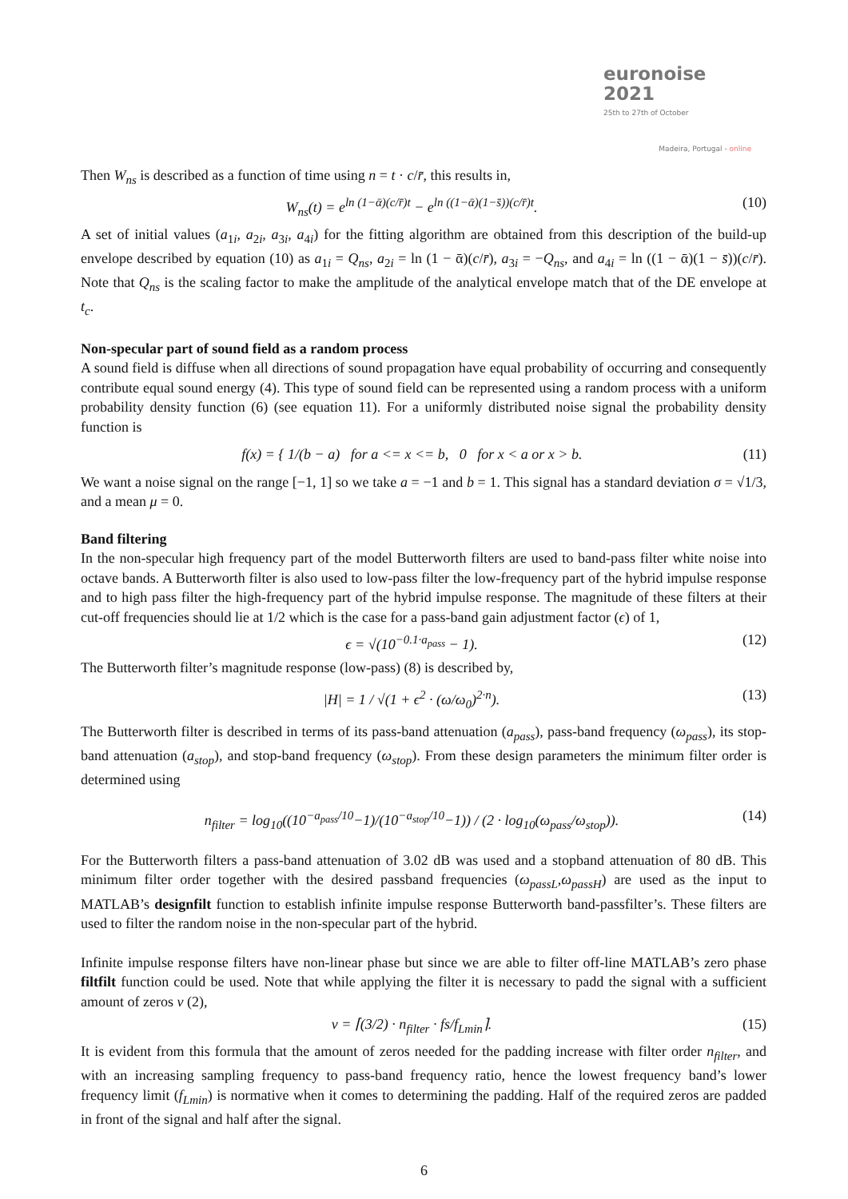euronoise 2021
25th to 27th of October
Madeira, Portugal - online
Then W<sub>ns</sub> is described as a function of time using n = t · c/r̄, this results in,
W<sub>ns</sub>(t) = e<sup>ln (1−ᾱ)(c/r̄)t</sup> − e<sup>ln ((1−ᾱ)(1−s̄))(c/r̄)t</sup>. (10)
A set of initial values (a<sub>1i</sub>, a<sub>2i</sub>, a<sub>3i</sub>, a<sub>4i</sub>) for the fitting algorithm are obtained from this description of the build-up envelope described by equation (10) as a<sub>1i</sub> = Q<sub>ns</sub>, a<sub>2i</sub> = ln (1 − ᾱ)(c/r̄), a<sub>3i</sub> = −Q<sub>ns</sub>, and a<sub>4i</sub> = ln ((1 − ᾱ)(1 − s̄))(c/r̄). Note that Q<sub>ns</sub> is the scaling factor to make the amplitude of the analytical envelope match that of the DE envelope at t<sub>c</sub>.
Non-specular part of sound field as a random process
A sound field is diffuse when all directions of sound propagation have equal probability of occurring and consequently contribute equal sound energy (4). This type of sound field can be represented using a random process with a uniform probability density function (6) (see equation 11). For a uniformly distributed noise signal the probability density function is
f(x) = { 1/(b − a) for a <= x <= b, 0 for x < a or x > b. (11)
We want a noise signal on the range [−1, 1] so we take a = −1 and b = 1. This signal has a standard deviation σ = √1/3, and a mean μ = 0.
Band filtering
In the non-specular high frequency part of the model Butterworth filters are used to band-pass filter white noise into octave bands. A Butterworth filter is also used to low-pass filter the low-frequency part of the hybrid impulse response and to high pass filter the high-frequency part of the hybrid impulse response. The magnitude of these filters at their cut-off frequencies should lie at 1/2 which is the case for a pass-band gain adjustment factor (ϵ) of 1,
ϵ = √(10<sup>−0.1·a<sub>pass</sub></sup> − 1). (12)
The Butterworth filter’s magnitude response (low-pass) (8) is described by,
|H| = 1 / √(1 + ϵ<sup>2</sup> · (ω/ω<sub>0</sub>)<sup>2·n</sup>). (13)
The Butterworth filter is described in terms of its pass-band attenuation (a<sub>pass</sub>), pass-band frequency (ω<sub>pass</sub>), its stop-band attenuation (a<sub>stop</sub>), and stop-band frequency (ω<sub>stop</sub>). From these design parameters the minimum filter order is determined using
n<sub>filter</sub> = log<sub>10</sub>((10<sup>−a<sub>pass</sub>/10</sup>−1)/(10<sup>−a<sub>stop</sub>/10</sup>−1)) / (2 · log<sub>10</sub>(ω<sub>pass</sub>/ω<sub>stop</sub>)). (14)
For the Butterworth filters a pass-band attenuation of 3.02 dB was used and a stopband attenuation of 80 dB. This minimum filter order together with the desired passband frequencies (ω<sub>passL</sub>,ω<sub>passH</sub>) are used as the input to MATLAB’s designfilt function to establish infinite impulse response Butterworth band-passfilter’s. These filters are used to filter the random noise in the non-specular part of the hybrid.
Infinite impulse response filters have non-linear phase but since we are able to filter off-line MATLAB’s zero phase filtfilt function could be used. Note that while applying the filter it is necessary to padd the signal with a sufficient amount of zeros ν (2),
ν = ⌈(3/2) · n<sub>filter</sub> · fs/f<sub>Lmin</sub>⌉. (15)
It is evident from this formula that the amount of zeros needed for the padding increase with filter order n<sub>filter</sub>, and with an increasing sampling frequency to pass-band frequency ratio, hence the lowest frequency band’s lower frequency limit (f<sub>Lmin</sub>) is normative when it comes to determining the padding. Half of the required zeros are padded in front of the signal and half after the signal.
6